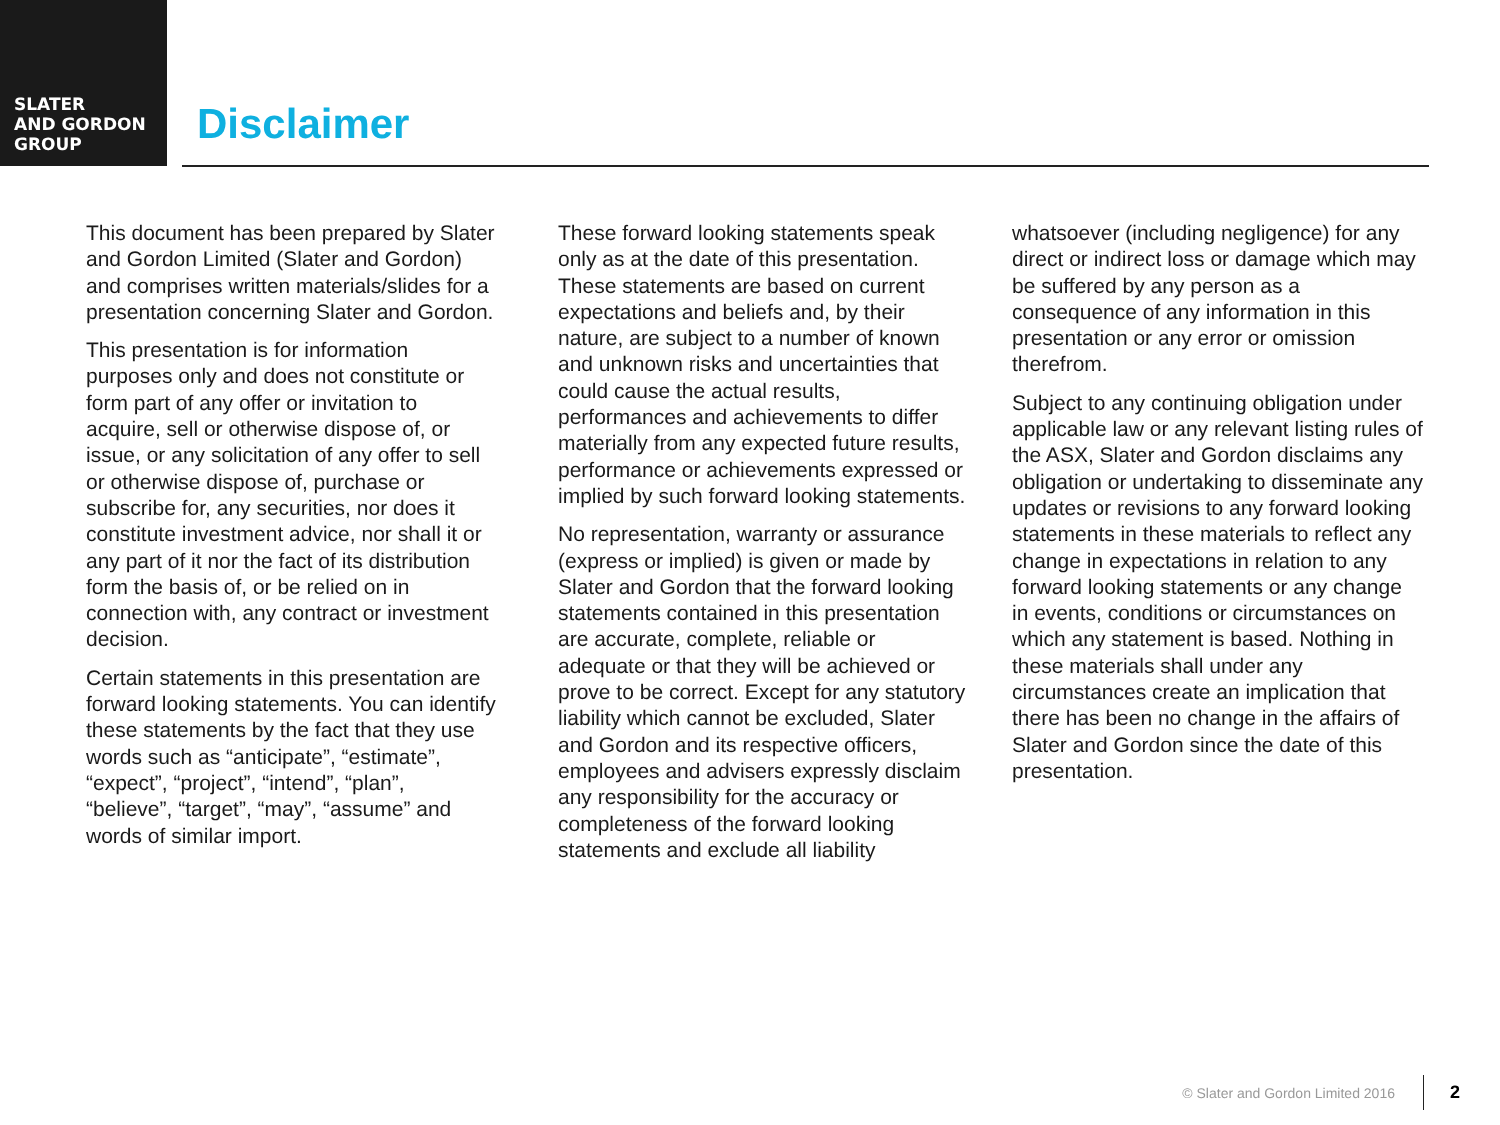SLATER
AND GORDON
GROUP
Disclaimer
This document has been prepared by Slater and Gordon Limited (Slater and Gordon) and comprises written materials/slides for a presentation concerning Slater and Gordon.
This presentation is for information purposes only and does not constitute or form part of any offer or invitation to acquire, sell or otherwise dispose of, or issue, or any solicitation of any offer to sell or otherwise dispose of, purchase or subscribe for, any securities, nor does it constitute investment advice, nor shall it or any part of it nor the fact of its distribution form the basis of, or be relied on in connection with, any contract or investment decision.
Certain statements in this presentation are forward looking statements. You can identify these statements by the fact that they use words such as “anticipate”, “estimate”, “expect”, “project”, “intend”, “plan”, “believe”, “target”, “may”, “assume” and words of similar import.
These forward looking statements speak only as at the date of this presentation. These statements are based on current expectations and beliefs and, by their nature, are subject to a number of known and unknown risks and uncertainties that could cause the actual results, performances and achievements to differ materially from any expected future results, performance or achievements expressed or implied by such forward looking statements.
No representation, warranty or assurance (express or implied) is given or made by Slater and Gordon that the forward looking statements contained in this presentation are accurate, complete, reliable or adequate or that they will be achieved or prove to be correct. Except for any statutory liability which cannot be excluded, Slater and Gordon and its respective officers, employees and advisers expressly disclaim any responsibility for the accuracy or completeness of the forward looking statements and exclude all liability
whatsoever (including negligence) for any direct or indirect loss or damage which may be suffered by any person as a consequence of any information in this presentation or any error or omission therefrom.
Subject to any continuing obligation under applicable law or any relevant listing rules of the ASX, Slater and Gordon disclaims any obligation or undertaking to disseminate any updates or revisions to any forward looking statements in these materials to reflect any change in expectations in relation to any forward looking statements or any change in events, conditions or circumstances on which any statement is based. Nothing in these materials shall under any circumstances create an implication that there has been no change in the affairs of Slater and Gordon since the date of this presentation.
© Slater and Gordon Limited 2016 2